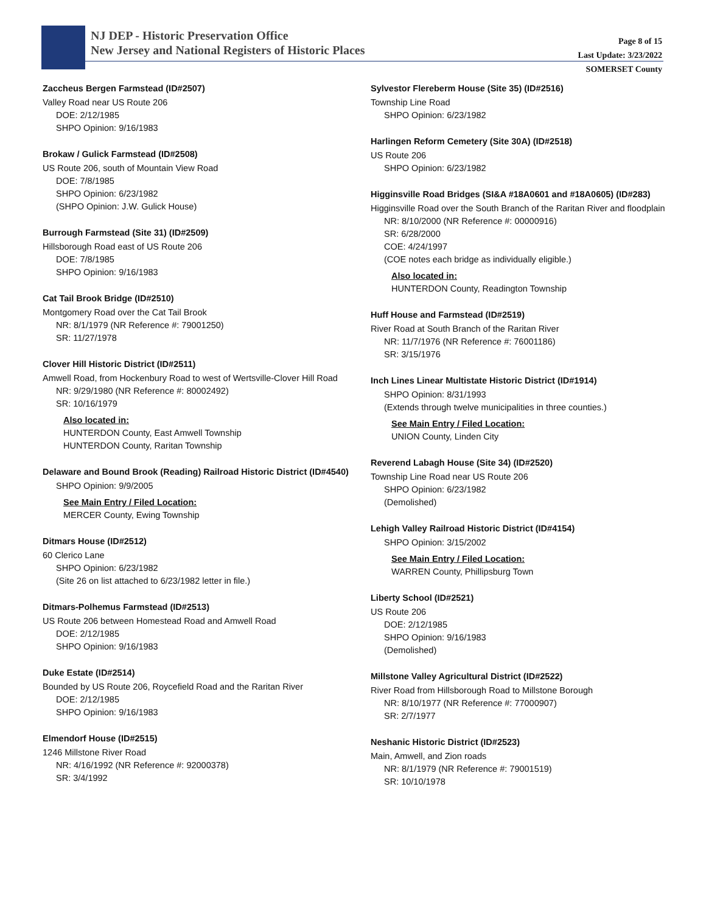NJ DEP - Historic Preservation Office
New Jersey and National Registers of Historic Places
Page 8 of 15
Last Update: 3/23/2022
SOMERSET County
Zaccheus Bergen Farmstead (ID#2507)
Valley Road near US Route 206
DOE: 2/12/1985
SHPO Opinion: 9/16/1983
Brokaw / Gulick Farmstead (ID#2508)
US Route 206, south of Mountain View Road
DOE: 7/8/1985
SHPO Opinion: 6/23/1982
(SHPO Opinion: J.W. Gulick House)
Burrough Farmstead (Site 31) (ID#2509)
Hillsborough Road east of US Route 206
DOE: 7/8/1985
SHPO Opinion: 9/16/1983
Cat Tail Brook Bridge (ID#2510)
Montgomery Road over the Cat Tail Brook
NR: 8/1/1979 (NR Reference #: 79001250)
SR: 11/27/1978
Clover Hill Historic District (ID#2511)
Amwell Road, from Hockenbury Road to west of Wertsville-Clover Hill Road
NR: 9/29/1980 (NR Reference #: 80002492)
SR: 10/16/1979
Also located in:
HUNTERDON County, East Amwell Township
HUNTERDON County, Raritan Township
Delaware and Bound Brook (Reading) Railroad Historic District (ID#4540)
SHPO Opinion: 9/9/2005
See Main Entry / Filed Location:
MERCER County, Ewing Township
Ditmars House (ID#2512)
60 Clerico Lane
SHPO Opinion: 6/23/1982
(Site 26 on list attached to 6/23/1982 letter in file.)
Ditmars-Polhemus Farmstead (ID#2513)
US Route 206 between Homestead Road and Amwell Road
DOE: 2/12/1985
SHPO Opinion: 9/16/1983
Duke Estate (ID#2514)
Bounded by US Route 206, Roycefield Road and the Raritan River
DOE: 2/12/1985
SHPO Opinion: 9/16/1983
Elmendorf House (ID#2515)
1246 Millstone River Road
NR: 4/16/1992 (NR Reference #: 92000378)
SR: 3/4/1992
Sylvestor Flereberm House (Site 35) (ID#2516)
Township Line Road
SHPO Opinion: 6/23/1982
Harlingen Reform Cemetery (Site 30A) (ID#2518)
US Route 206
SHPO Opinion: 6/23/1982
Higginsville Road Bridges (SI&A #18A0601 and #18A0605) (ID#283)
Higginsville Road over the South Branch of the Raritan River and floodplain
NR: 8/10/2000 (NR Reference #: 00000916)
SR: 6/28/2000
COE: 4/24/1997
(COE notes each bridge as individually eligible.)
Also located in:
HUNTERDON County, Readington Township
Huff House and Farmstead (ID#2519)
River Road at South Branch of the Raritan River
NR: 11/7/1976 (NR Reference #: 76001186)
SR: 3/15/1976
Inch Lines Linear Multistate Historic District (ID#1914)
SHPO Opinion: 8/31/1993
(Extends through twelve municipalities in three counties.)
See Main Entry / Filed Location:
UNION County, Linden City
Reverend Labagh House (Site 34) (ID#2520)
Township Line Road near US Route 206
SHPO Opinion: 6/23/1982
(Demolished)
Lehigh Valley Railroad Historic District (ID#4154)
SHPO Opinion: 3/15/2002
See Main Entry / Filed Location:
WARREN County, Phillipsburg Town
Liberty School (ID#2521)
US Route 206
DOE: 2/12/1985
SHPO Opinion: 9/16/1983
(Demolished)
Millstone Valley Agricultural District (ID#2522)
River Road from Hillsborough Road to Millstone Borough
NR: 8/10/1977 (NR Reference #: 77000907)
SR: 2/7/1977
Neshanic Historic District (ID#2523)
Main, Amwell, and Zion roads
NR: 8/1/1979 (NR Reference #: 79001519)
SR: 10/10/1978